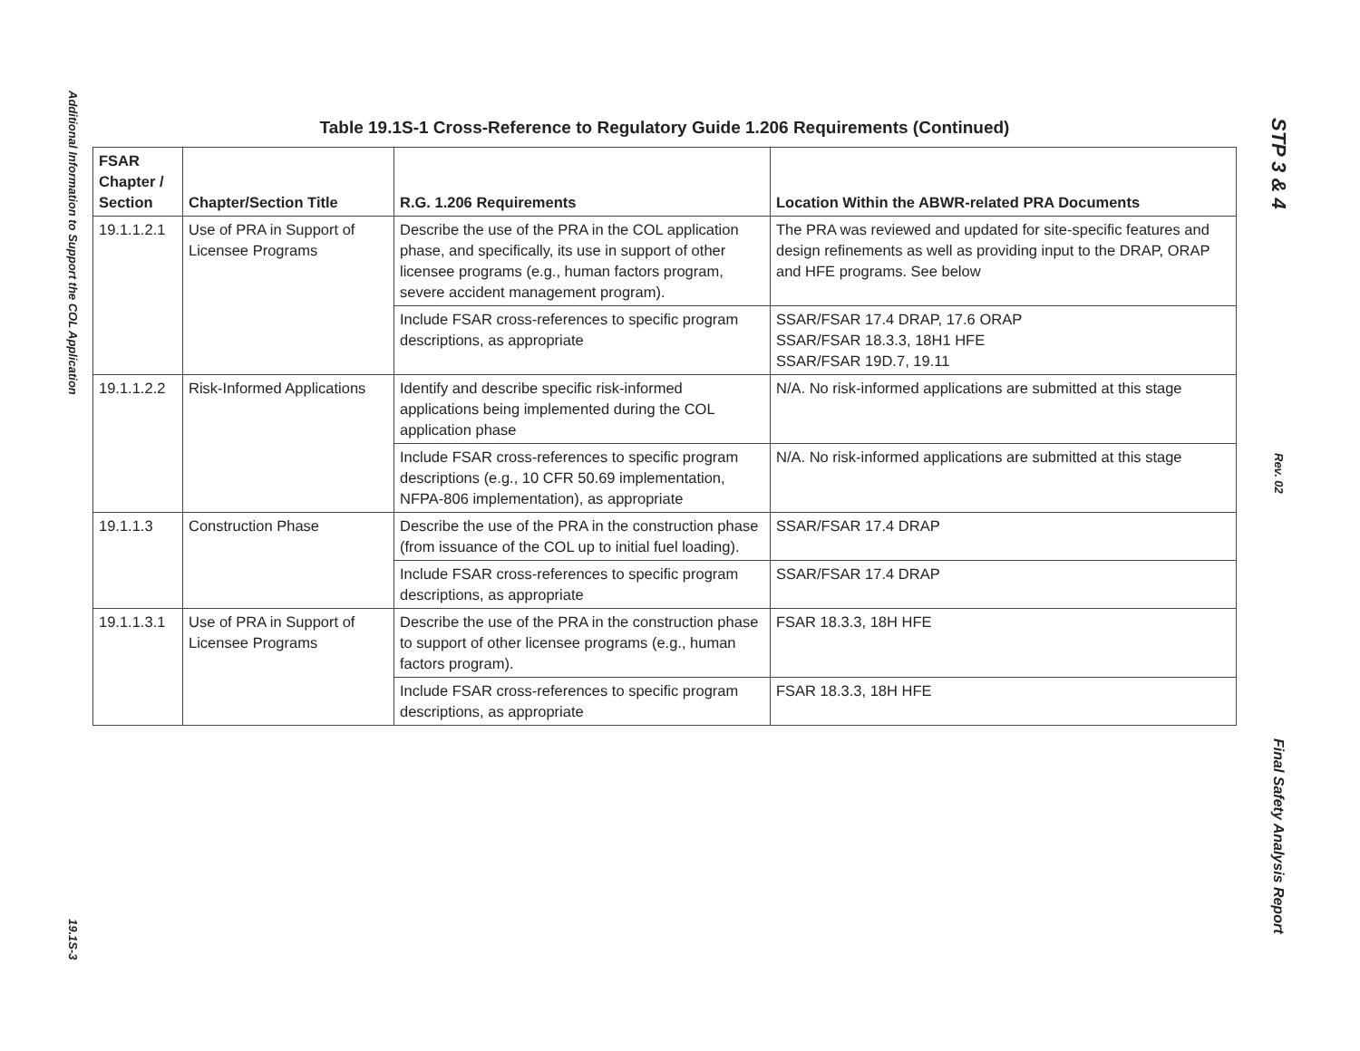Additional Information to Support the COL Application
19.1S-3
Table 19.1S-1 Cross-Reference to Regulatory Guide 1.206 Requirements (Continued)
| FSAR Chapter / Section | Chapter/Section Title | R.G. 1.206 Requirements | Location Within the ABWR-related PRA Documents |
| --- | --- | --- | --- |
| 19.1.1.2.1 | Use of PRA in Support of Licensee Programs | Describe the use of the PRA in the COL application phase, and specifically, its use in support of other licensee programs (e.g., human factors program, severe accident management program). | The PRA was reviewed and updated for site-specific features and design refinements as well as providing input to the DRAP, ORAP and HFE programs. See below |
| | | Include FSAR cross-references to specific program descriptions, as appropriate | SSAR/FSAR 17.4 DRAP, 17.6 ORAP SSAR/FSAR 18.3.3, 18H1 HFE SSAR/FSAR 19D.7, 19.11 |
| 19.1.1.2.2 | Risk-Informed Applications | Identify and describe specific risk-informed applications being implemented during the COL application phase | N/A. No risk-informed applications are submitted at this stage |
| | | Include FSAR cross-references to specific program descriptions (e.g., 10 CFR 50.69 implementation, NFPA-806 implementation), as appropriate | N/A. No risk-informed applications are submitted at this stage |
| 19.1.1.3 | Construction Phase | Describe the use of the PRA in the construction phase (from issuance of the COL up to initial fuel loading). | SSAR/FSAR 17.4 DRAP |
| | | Include FSAR cross-references to specific program descriptions, as appropriate | SSAR/FSAR 17.4 DRAP |
| 19.1.1.3.1 | Use of PRA in Support of Licensee Programs | Describe the use of the PRA in the construction phase to support of other licensee programs (e.g., human factors program). | FSAR 18.3.3, 18H HFE |
| | | Include FSAR cross-references to specific program descriptions, as appropriate | FSAR 18.3.3, 18H HFE |
STP 3 & 4
Rev. 02
Final Safety Analysis Report